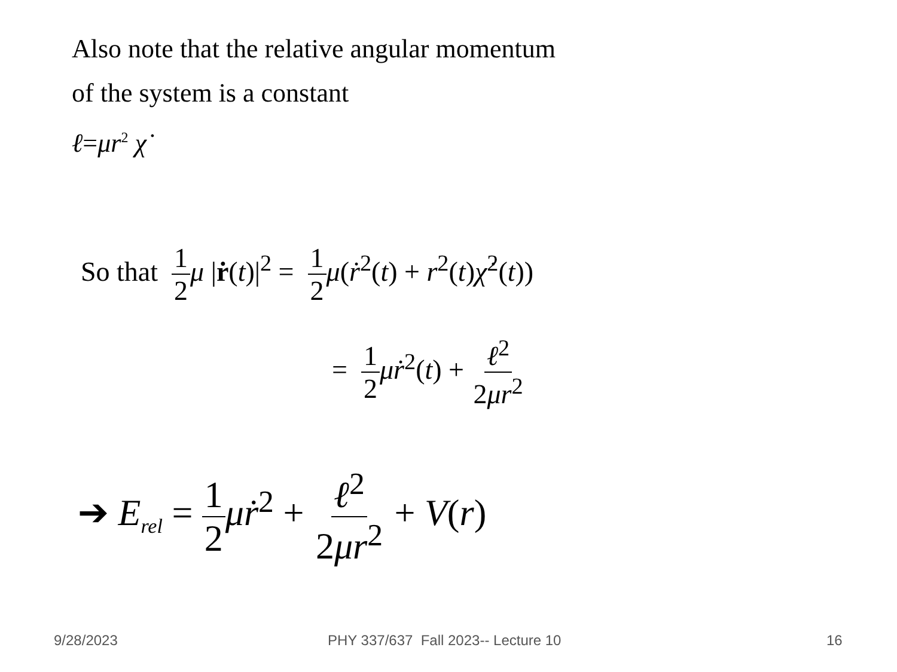Also note that the relative angular momentum
of the system is a constant
ℓ=μr<sup>2</sup> χ̇
So that 1 2 μ |ṙ(t)|<sup>2</sup> = 1 2 μ(ṙ<sup>2</sup>(t) + r<sup>2</sup>(t)χ̇<sup>2</sup>(t))
= 1 2 μṙ<sup>2</sup>(t) + ℓ<sup>2</sup> 2μr<sup>2</sup>
➔ E<sub>rel</sub> = 1 2 μṙ<sup>2</sup> + ℓ<sup>2</sup> 2μr<sup>2</sup> + V(r)
9/28/2023
PHY 337/637 Fall 2023-- Lecture 10
16